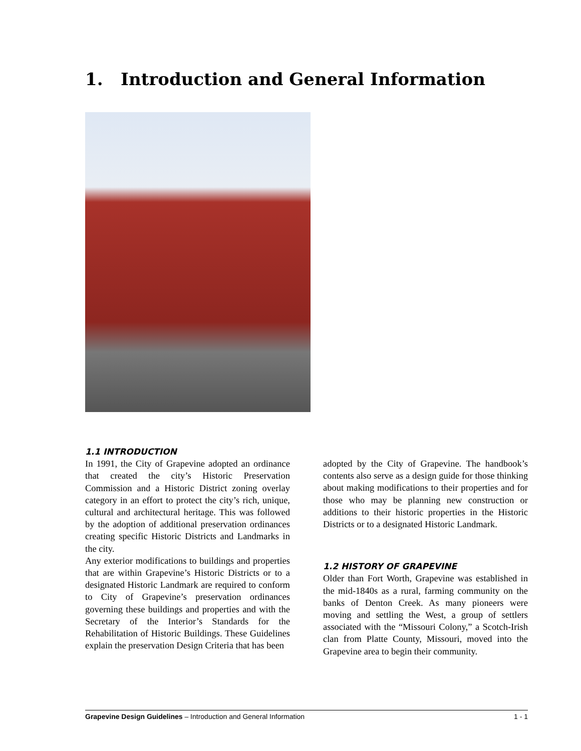1. Introduction and General Information
1.1 INTRODUCTION
In 1991, the City of Grapevine adopted an ordinance that created the city’s Historic Preservation Commission and a Historic District zoning overlay category in an effort to protect the city’s rich, unique, cultural and architectural heritage. This was followed by the adoption of additional preservation ordinances creating specific Historic Districts and Landmarks in the city.
Any exterior modifications to buildings and properties that are within Grapevine’s Historic Districts or to a designated Historic Landmark are required to conform to City of Grapevine’s preservation ordinances governing these buildings and properties and with the Secretary of the Interior’s Standards for the Rehabilitation of Historic Buildings. These Guidelines explain the preservation Design Criteria that has been
adopted by the City of Grapevine. The handbook’s contents also serve as a design guide for those thinking about making modifications to their properties and for those who may be planning new construction or additions to their historic properties in the Historic Districts or to a designated Historic Landmark.
1.2 HISTORY OF GRAPEVINE
Older than Fort Worth, Grapevine was established in the mid-1840s as a rural, farming community on the banks of Denton Creek. As many pioneers were moving and settling the West, a group of settlers associated with the “Missouri Colony,” a Scotch-Irish clan from Platte County, Missouri, moved into the Grapevine area to begin their community.
Grapevine Design Guidelines – Introduction and General Information 1 - 1